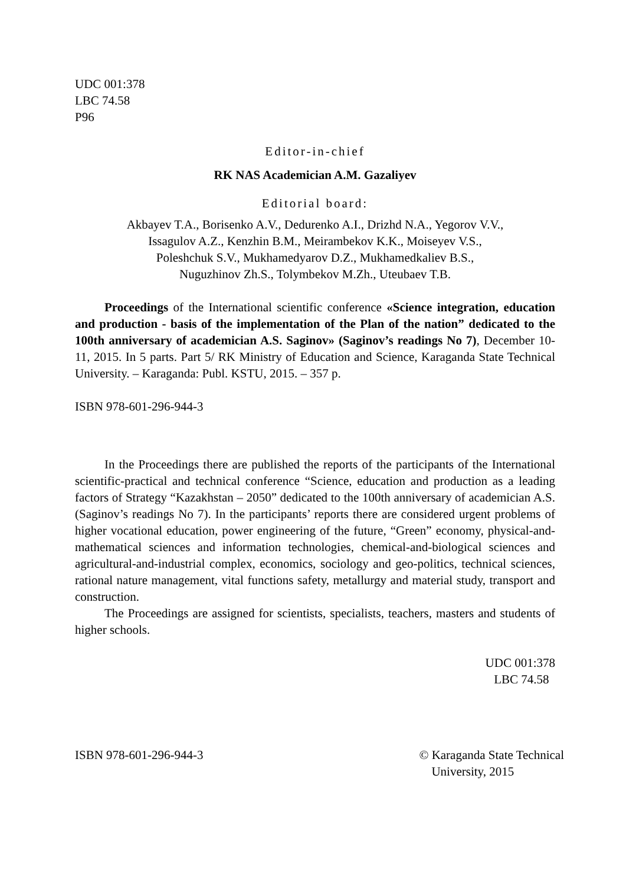UDC 001:378
LBC 74.58
P96
Editor-in-chief
RK NAS Academician A.M. Gazaliyev
Editorial board:
Akbayev T.A., Borisenko A.V., Dedurenko A.I., Drizhd N.A., Yegorov V.V.,
Issagulov A.Z., Kenzhin B.M., Meirambekov K.K., Moiseyev V.S.,
Poleshchuk S.V., Mukhamedyarov D.Z., Mukhamedkaliev B.S.,
Nuguzhinov Zh.S., Tolymbekov M.Zh., Uteubaev T.B.
Proceedings of the International scientific conference «Science integration, education and production - basis of the implementation of the Plan of the nation” dedicated to the 100th anniversary of academician A.S. Saginov» (Saginov’s readings No 7), December 10-11, 2015. In 5 parts. Part 5/ RK Ministry of Education and Science, Karaganda State Technical University. – Karaganda: Publ. KSTU, 2015. – 357 p.
ISBN 978-601-296-944-3
In the Proceedings there are published the reports of the participants of the International scientific-practical and technical conference “Science, education and production as a leading factors of Strategy “Kazakhstan – 2050” dedicated to the 100th anniversary of academician A.S. (Saginov’s readings No 7). In the participants’ reports there are considered urgent problems of higher vocational education, power engineering of the future, “Green” economy, physical-and-mathematical sciences and information technologies, chemical-and-biological sciences and agricultural-and-industrial complex, economics, sociology and geo-politics, technical sciences, rational nature management, vital functions safety, metallurgy and material study, transport and construction.
The Proceedings are assigned for scientists, specialists, teachers, masters and students of higher schools.
UDC 001:378
LBC 74.58
ISBN 978-601-296-944-3 © Karaganda State Technical
University, 2015